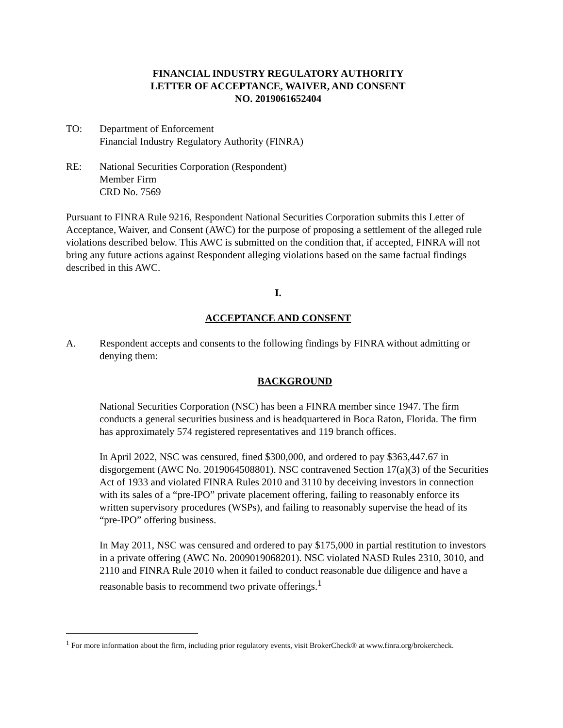FINANCIAL INDUSTRY REGULATORY AUTHORITY
LETTER OF ACCEPTANCE, WAIVER, AND CONSENT
NO. 2019061652404
TO: Department of Enforcement
Financial Industry Regulatory Authority (FINRA)
RE: National Securities Corporation (Respondent)
Member Firm
CRD No. 7569
Pursuant to FINRA Rule 9216, Respondent National Securities Corporation submits this Letter of Acceptance, Waiver, and Consent (AWC) for the purpose of proposing a settlement of the alleged rule violations described below. This AWC is submitted on the condition that, if accepted, FINRA will not bring any future actions against Respondent alleging violations based on the same factual findings described in this AWC.
I.
ACCEPTANCE AND CONSENT
A. Respondent accepts and consents to the following findings by FINRA without admitting or denying them:
BACKGROUND
National Securities Corporation (NSC) has been a FINRA member since 1947. The firm conducts a general securities business and is headquartered in Boca Raton, Florida. The firm has approximately 574 registered representatives and 119 branch offices.
In April 2022, NSC was censured, fined $300,000, and ordered to pay $363,447.67 in disgorgement (AWC No. 2019064508801). NSC contravened Section 17(a)(3) of the Securities Act of 1933 and violated FINRA Rules 2010 and 3110 by deceiving investors in connection with its sales of a “pre-IPO” private placement offering, failing to reasonably enforce its written supervisory procedures (WSPs), and failing to reasonably supervise the head of its “pre-IPO” offering business.
In May 2011, NSC was censured and ordered to pay $175,000 in partial restitution to investors in a private offering (AWC No. 2009019068201). NSC violated NASD Rules 2310, 3010, and 2110 and FINRA Rule 2010 when it failed to conduct reasonable due diligence and have a reasonable basis to recommend two private offerings.<sup>1</sup>
<sup>1</sup> For more information about the firm, including prior regulatory events, visit BrokerCheck® at www.finra.org/brokercheck.